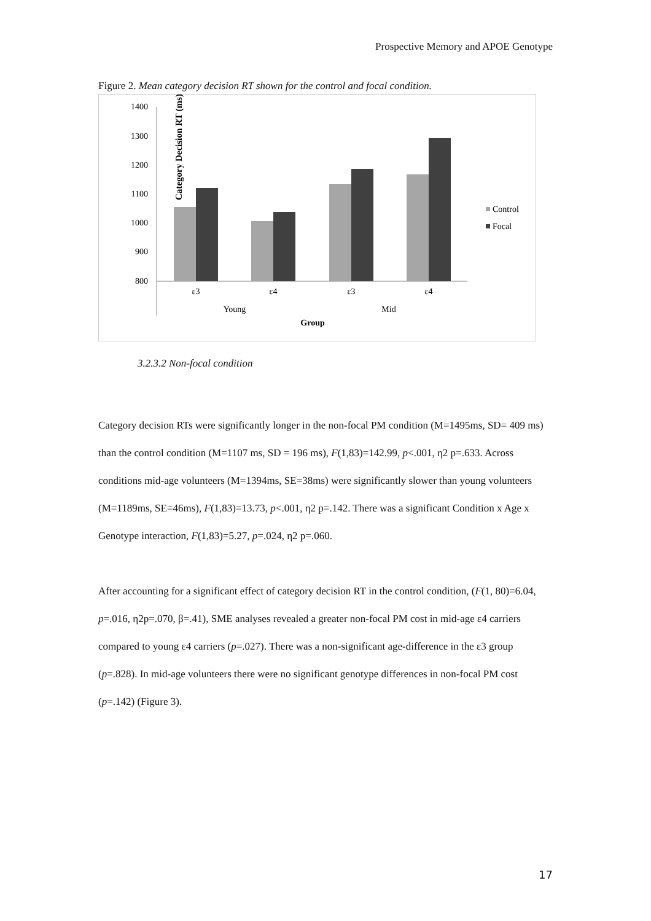Prospective Memory and APOE Genotype
Figure 2. Mean category decision RT shown for the control and focal condition.
Category Decision RT (ms)
1400
1300
1200
1100
1000
900
800
ε3
ε4
ε3
ε4
Young
Mid
Group
Control
Focal
3.2.3.2 Non-focal condition
Category decision RTs were significantly longer in the non-focal PM condition (M=1495ms, SD= 409 ms) than the control condition (M=1107 ms, SD = 196 ms), F(1,83)=142.99, p<.001, η2 p=.633. Across conditions mid-age volunteers (M=1394ms, SE=38ms) were significantly slower than young volunteers (M=1189ms, SE=46ms), F(1,83)=13.73, p<.001, η2 p=.142. There was a significant Condition x Age x Genotype interaction, F(1,83)=5.27, p=.024, η2 p=.060.
After accounting for a significant effect of category decision RT in the control condition, (F(1, 80)=6.04, p=.016, η2p=.070, β=.41), SME analyses revealed a greater non-focal PM cost in mid-age ε4 carriers compared to young ε4 carriers (p=.027). There was a non-significant age-difference in the ε3 group (p=.828). In mid-age volunteers there were no significant genotype differences in non-focal PM cost (p=.142) (Figure 3).
17